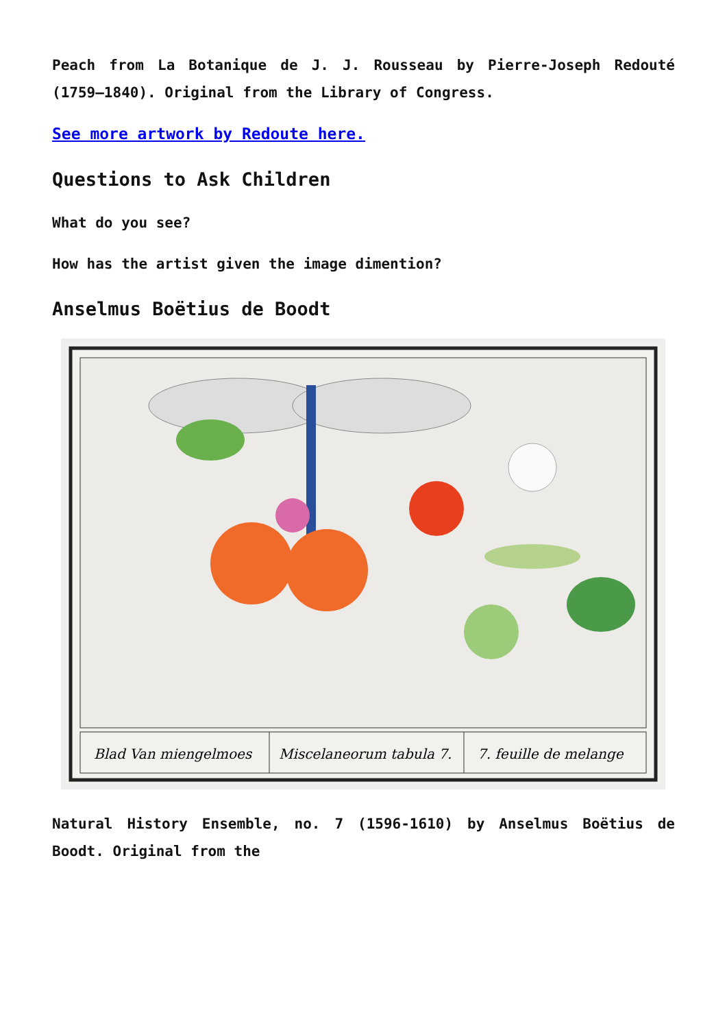Peach from La Botanique de J. J. Rousseau by Pierre-Joseph Redouté (1759–1840). Original from the Library of Congress.
See more artwork by Redoute here.
Questions to Ask Children
What do you see?
How has the artist given the image dimention?
Anselmus Boëtius de Boodt
Blad Van miengelmoes
Miscelaneorum tabula 7.
7. feuille de melange
Natural History Ensemble, no. 7 (1596-1610) by Anselmus Boëtius de Boodt. Original from the